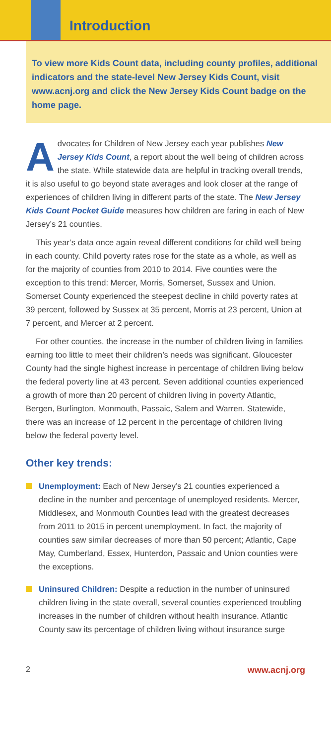Introduction
To view more Kids Count data, including county profiles, additional indicators and the state-level New Jersey Kids Count, visit www.acnj.org and click the New Jersey Kids Count badge on the home page.
Advocates for Children of New Jersey each year publishes New Jersey Kids Count, a report about the well being of children across the state. While statewide data are helpful in tracking overall trends, it is also useful to go beyond state averages and look closer at the range of experiences of children living in different parts of the state. The New Jersey Kids Count Pocket Guide measures how children are faring in each of New Jersey’s 21 counties.
This year’s data once again reveal different conditions for child well being in each county. Child poverty rates rose for the state as a whole, as well as for the majority of counties from 2010 to 2014. Five counties were the exception to this trend: Mercer, Morris, Somerset, Sussex and Union. Somerset County experienced the steepest decline in child poverty rates at 39 percent, followed by Sussex at 35 percent, Morris at 23 percent, Union at 7 percent, and Mercer at 2 percent.
For other counties, the increase in the number of children living in families earning too little to meet their children’s needs was significant. Gloucester County had the single highest increase in percentage of children living below the federal poverty line at 43 percent. Seven additional counties experienced a growth of more than 20 percent of children living in poverty Atlantic, Bergen, Burlington, Monmouth, Passaic, Salem and Warren. Statewide, there was an increase of 12 percent in the percentage of children living below the federal poverty level.
Other key trends:
Unemployment: Each of New Jersey’s 21 counties experienced a decline in the number and percentage of unemployed residents. Mercer, Middlesex, and Monmouth Counties lead with the greatest decreases from 2011 to 2015 in percent unemployment. In fact, the majority of counties saw similar decreases of more than 50 percent; Atlantic, Cape May, Cumberland, Essex, Hunterdon, Passaic and Union counties were the exceptions.
Uninsured Children: Despite a reduction in the number of uninsured children living in the state overall, several counties experienced troubling increases in the number of children without health insurance. Atlantic County saw its percentage of children living without insurance surge
2 www.acnj.org